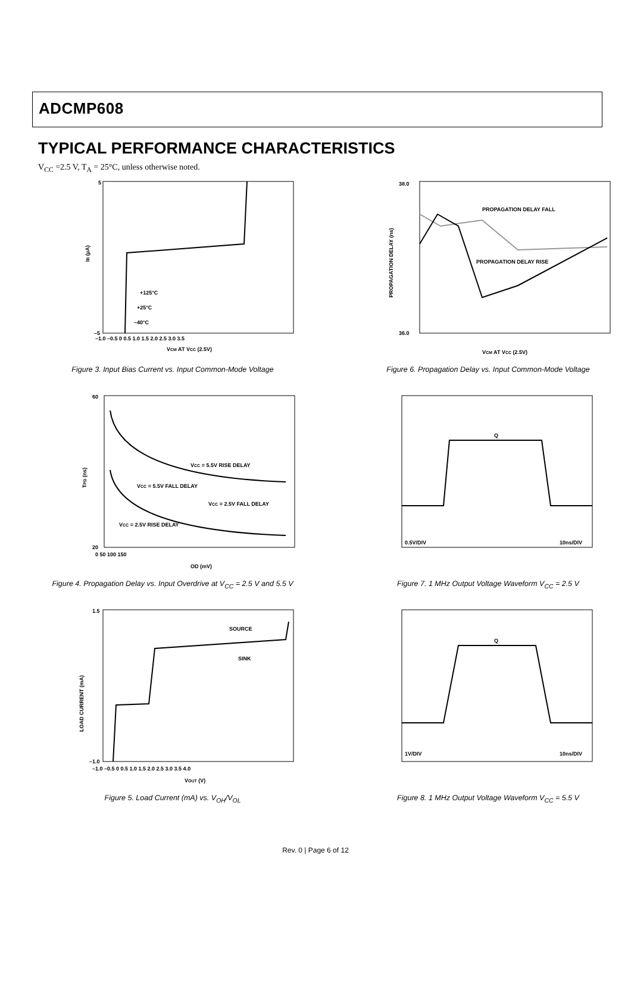ADCMP608
TYPICAL PERFORMANCE CHARACTERISTICS
V<sub>CC</sub> =2.5 V, T<sub>A</sub> = 25°C, unless otherwise noted.
5
–5
IB (µA)
VCM AT VCC (2.5V)
–1.0 –0.5 0 0.5 1.0 1.5 2.0 2.5 3.0 3.5
+125°C
+25°C
–40°C
Figure 3. Input Bias Current vs. Input Common-Mode Voltage
38.0
36.0
PROPAGATION DELAY (ns)
VCM AT VCC (2.5V)
PROPAGATION DELAY FALL
PROPAGATION DELAY RISE
Figure 6. Propagation Delay vs. Input Common-Mode Voltage
60
20
TPD (ns)
0 50 100 150
OD (mV)
VCC = 5.5V RISE DELAY
VCC = 5.5V FALL DELAY
VCC = 2.5V FALL DELAY
VCC = 2.5V RISE DELAY
Figure 4. Propagation Delay vs. Input Overdrive at V<sub>CC</sub> = 2.5 V and 5.5 V
0.5V/DIV
10ns/DIV
Q
Figure 7. 1 MHz Output Voltage Waveform V<sub>CC</sub> = 2.5 V
1.5
–1.0
LOAD CURRENT (mA)
–1.0 –0.5 0 0.5 1.0 1.5 2.0 2.5 3.0 3.5 4.0
VOUT (V)
SOURCE
SINK
Figure 5. Load Current (mA) vs. V<sub>OH</sub>/V<sub>OL</sub>
1V/DIV
10ns/DIV
Q
Figure 8. 1 MHz Output Voltage Waveform V<sub>CC</sub> = 5.5 V
Rev. 0 | Page 6 of 12